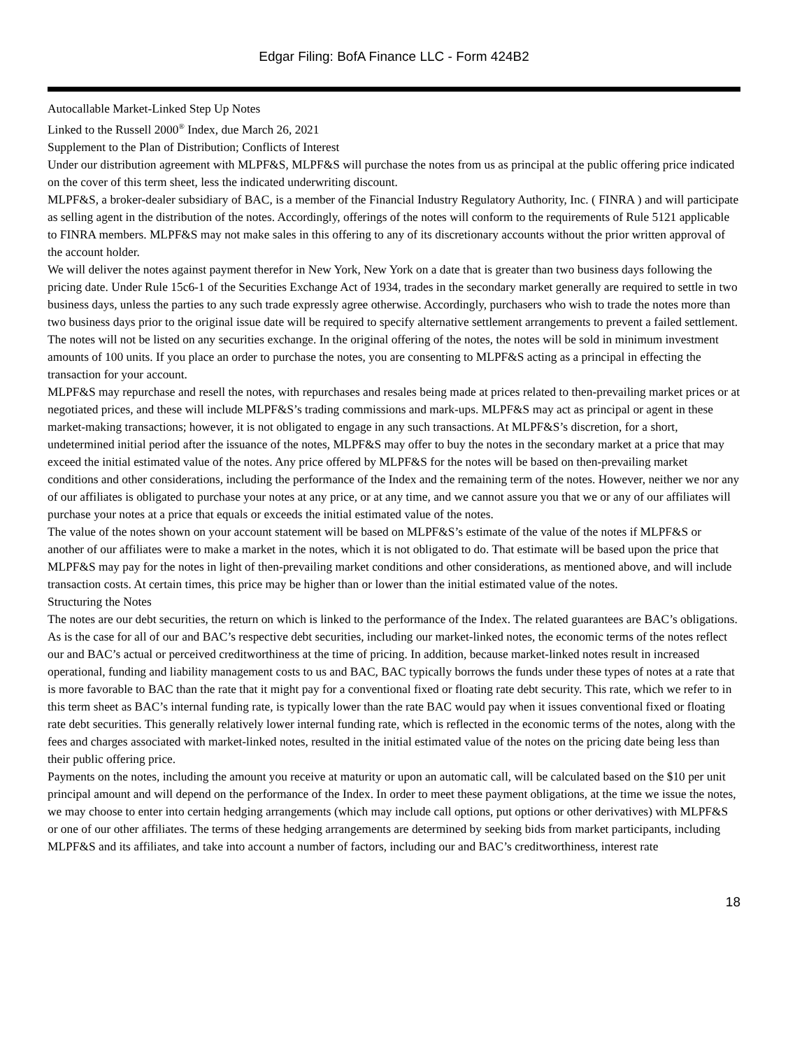Edgar Filing: BofA Finance LLC - Form 424B2
Autocallable Market-Linked Step Up Notes
Linked to the Russell 2000<sup>®</sup> Index, due March 26, 2021
Supplement to the Plan of Distribution; Conflicts of Interest
Under our distribution agreement with MLPF&S, MLPF&S will purchase the notes from us as principal at the public offering price indicated on the cover of this term sheet, less the indicated underwriting discount.
MLPF&S, a broker-dealer subsidiary of BAC, is a member of the Financial Industry Regulatory Authority, Inc. ( FINRA ) and will participate as selling agent in the distribution of the notes. Accordingly, offerings of the notes will conform to the requirements of Rule 5121 applicable to FINRA members. MLPF&S may not make sales in this offering to any of its discretionary accounts without the prior written approval of the account holder.
We will deliver the notes against payment therefor in New York, New York on a date that is greater than two business days following the pricing date. Under Rule 15c6-1 of the Securities Exchange Act of 1934, trades in the secondary market generally are required to settle in two business days, unless the parties to any such trade expressly agree otherwise. Accordingly, purchasers who wish to trade the notes more than two business days prior to the original issue date will be required to specify alternative settlement arrangements to prevent a failed settlement.
The notes will not be listed on any securities exchange. In the original offering of the notes, the notes will be sold in minimum investment amounts of 100 units. If you place an order to purchase the notes, you are consenting to MLPF&S acting as a principal in effecting the transaction for your account.
MLPF&S may repurchase and resell the notes, with repurchases and resales being made at prices related to then-prevailing market prices or at negotiated prices, and these will include MLPF&S’s trading commissions and mark-ups. MLPF&S may act as principal or agent in these market-making transactions; however, it is not obligated to engage in any such transactions. At MLPF&S’s discretion, for a short, undetermined initial period after the issuance of the notes, MLPF&S may offer to buy the notes in the secondary market at a price that may exceed the initial estimated value of the notes. Any price offered by MLPF&S for the notes will be based on then-prevailing market conditions and other considerations, including the performance of the Index and the remaining term of the notes. However, neither we nor any of our affiliates is obligated to purchase your notes at any price, or at any time, and we cannot assure you that we or any of our affiliates will purchase your notes at a price that equals or exceeds the initial estimated value of the notes.
The value of the notes shown on your account statement will be based on MLPF&S’s estimate of the value of the notes if MLPF&S or another of our affiliates were to make a market in the notes, which it is not obligated to do. That estimate will be based upon the price that MLPF&S may pay for the notes in light of then-prevailing market conditions and other considerations, as mentioned above, and will include transaction costs. At certain times, this price may be higher than or lower than the initial estimated value of the notes.
Structuring the Notes
The notes are our debt securities, the return on which is linked to the performance of the Index. The related guarantees are BAC’s obligations. As is the case for all of our and BAC’s respective debt securities, including our market-linked notes, the economic terms of the notes reflect our and BAC’s actual or perceived creditworthiness at the time of pricing. In addition, because market-linked notes result in increased operational, funding and liability management costs to us and BAC, BAC typically borrows the funds under these types of notes at a rate that is more favorable to BAC than the rate that it might pay for a conventional fixed or floating rate debt security. This rate, which we refer to in this term sheet as BAC’s internal funding rate, is typically lower than the rate BAC would pay when it issues conventional fixed or floating rate debt securities. This generally relatively lower internal funding rate, which is reflected in the economic terms of the notes, along with the fees and charges associated with market-linked notes, resulted in the initial estimated value of the notes on the pricing date being less than their public offering price.
Payments on the notes, including the amount you receive at maturity or upon an automatic call, will be calculated based on the $10 per unit principal amount and will depend on the performance of the Index. In order to meet these payment obligations, at the time we issue the notes, we may choose to enter into certain hedging arrangements (which may include call options, put options or other derivatives) with MLPF&S or one of our other affiliates. The terms of these hedging arrangements are determined by seeking bids from market participants, including MLPF&S and its affiliates, and take into account a number of factors, including our and BAC’s creditworthiness, interest rate
18